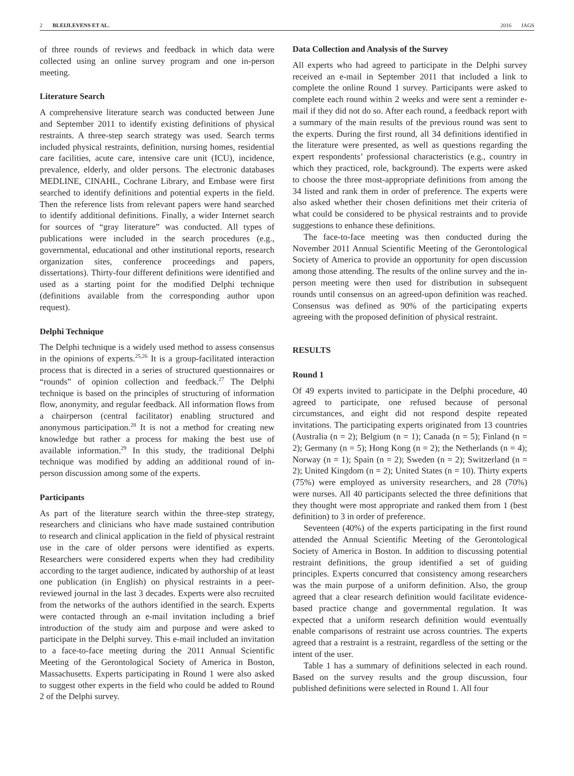2 BLEIJLEVENS ET AL. 2016 JAGS
of three rounds of reviews and feedback in which data were collected using an online survey program and one in-person meeting.
Literature Search
A comprehensive literature search was conducted between June and September 2011 to identify existing definitions of physical restraints. A three-step search strategy was used. Search terms included physical restraints, definition, nursing homes, residential care facilities, acute care, intensive care unit (ICU), incidence, prevalence, elderly, and older persons. The electronic databases MEDLINE, CINAHL, Cochrane Library, and Embase were first searched to identify definitions and potential experts in the field. Then the reference lists from relevant papers were hand searched to identify additional definitions. Finally, a wider Internet search for sources of “gray literature” was conducted. All types of publications were included in the search procedures (e.g., governmental, educational and other institutional reports, research organization sites, conference proceedings and papers, dissertations). Thirty-four different definitions were identified and used as a starting point for the modified Delphi technique (definitions available from the corresponding author upon request).
Delphi Technique
The Delphi technique is a widely used method to assess consensus in the opinions of experts.<sup>25,26</sup> It is a group-facilitated interaction process that is directed in a series of structured questionnaires or “rounds” of opinion collection and feedback.<sup>27</sup> The Delphi technique is based on the principles of structuring of information flow, anonymity, and regular feedback. All information flows from a chairperson (central facilitator) enabling structured and anonymous participation.<sup>28</sup> It is not a method for creating new knowledge but rather a process for making the best use of available information.<sup>29</sup> In this study, the traditional Delphi technique was modified by adding an additional round of in-person discussion among some of the experts.
Participants
As part of the literature search within the three-step strategy, researchers and clinicians who have made sustained contribution to research and clinical application in the field of physical restraint use in the care of older persons were identified as experts. Researchers were considered experts when they had credibility according to the target audience, indicated by authorship of at least one publication (in English) on physical restraints in a peer-reviewed journal in the last 3 decades. Experts were also recruited from the networks of the authors identified in the search. Experts were contacted through an e-mail invitation including a brief introduction of the study aim and purpose and were asked to participate in the Delphi survey. This e-mail included an invitation to a face-to-face meeting during the 2011 Annual Scientific Meeting of the Gerontological Society of America in Boston, Massachusetts. Experts participating in Round 1 were also asked to suggest other experts in the field who could be added to Round 2 of the Delphi survey.
Data Collection and Analysis of the Survey
All experts who had agreed to participate in the Delphi survey received an e-mail in September 2011 that included a link to complete the online Round 1 survey. Participants were asked to complete each round within 2 weeks and were sent a reminder e-mail if they did not do so. After each round, a feedback report with a summary of the main results of the previous round was sent to the experts. During the first round, all 34 definitions identified in the literature were presented, as well as questions regarding the expert respondents’ professional characteristics (e.g., country in which they practiced, role, background). The experts were asked to choose the three most-appropriate definitions from among the 34 listed and rank them in order of preference. The experts were also asked whether their chosen definitions met their criteria of what could be considered to be physical restraints and to provide suggestions to enhance these definitions.
The face-to-face meeting was then conducted during the November 2011 Annual Scientific Meeting of the Gerontological Society of America to provide an opportunity for open discussion among those attending. The results of the online survey and the in-person meeting were then used for distribution in subsequent rounds until consensus on an agreed-upon definition was reached. Consensus was defined as 90% of the participating experts agreeing with the proposed definition of physical restraint.
RESULTS
Round 1
Of 49 experts invited to participate in the Delphi procedure, 40 agreed to participate, one refused because of personal circumstances, and eight did not respond despite repeated invitations. The participating experts originated from 13 countries (Australia (n = 2); Belgium (n = 1); Canada (n = 5); Finland (n = 2); Germany (n = 5); Hong Kong (n = 2); the Netherlands (n = 4); Norway (n = 1); Spain (n = 2); Sweden (n = 2); Switzerland (n = 2); United Kingdom (n = 2); United States (n = 10). Thirty experts (75%) were employed as university researchers, and 28 (70%) were nurses. All 40 participants selected the three definitions that they thought were most appropriate and ranked them from 1 (best definition) to 3 in order of preference.
Seventeen (40%) of the experts participating in the first round attended the Annual Scientific Meeting of the Gerontological Society of America in Boston. In addition to discussing potential restraint definitions, the group identified a set of guiding principles. Experts concurred that consistency among researchers was the main purpose of a uniform definition. Also, the group agreed that a clear research definition would facilitate evidence-based practice change and governmental regulation. It was expected that a uniform research definition would eventually enable comparisons of restraint use across countries. The experts agreed that a restraint is a restraint, regardless of the setting or the intent of the user.
Table 1 has a summary of definitions selected in each round. Based on the survey results and the group discussion, four published definitions were selected in Round 1. All four